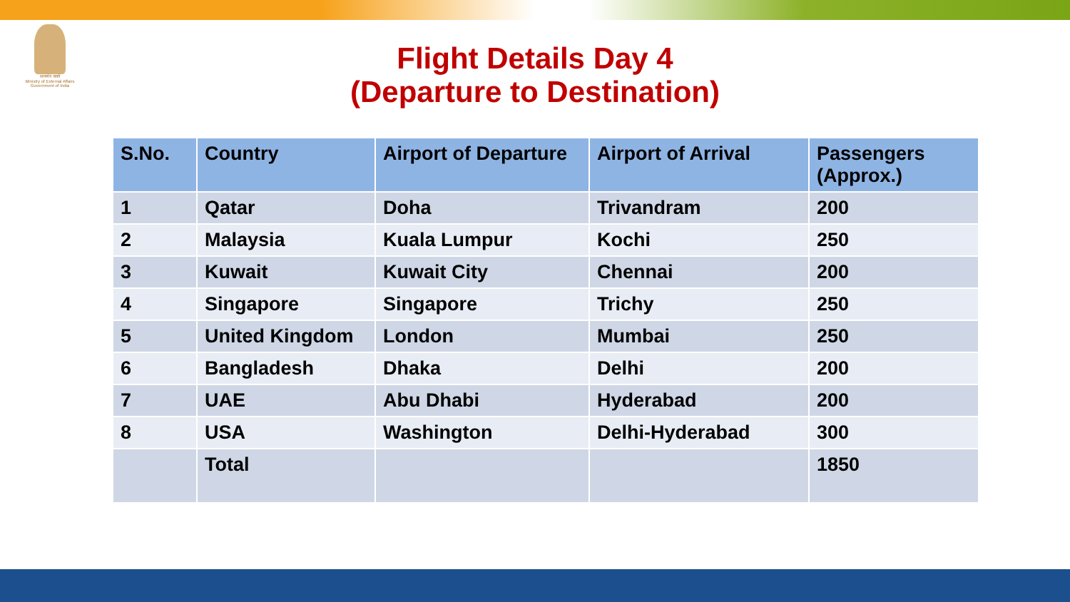सत्यमेव जयते
Ministry of External Affairs
Government of India
Flight Details Day 4
(Departure to Destination)
| S.No. | Country | Airport of Departure | Airport of Arrival | Passengers (Approx.) |
| --- | --- | --- | --- | --- |
| 1 | Qatar | Doha | Trivandram | 200 |
| 2 | Malaysia | Kuala Lumpur | Kochi | 250 |
| 3 | Kuwait | Kuwait City | Chennai | 200 |
| 4 | Singapore | Singapore | Trichy | 250 |
| 5 | United Kingdom | London | Mumbai | 250 |
| 6 | Bangladesh | Dhaka | Delhi | 200 |
| 7 | UAE | Abu Dhabi | Hyderabad | 200 |
| 8 | USA | Washington | Delhi-Hyderabad | 300 |
| | Total | | | 1850 |